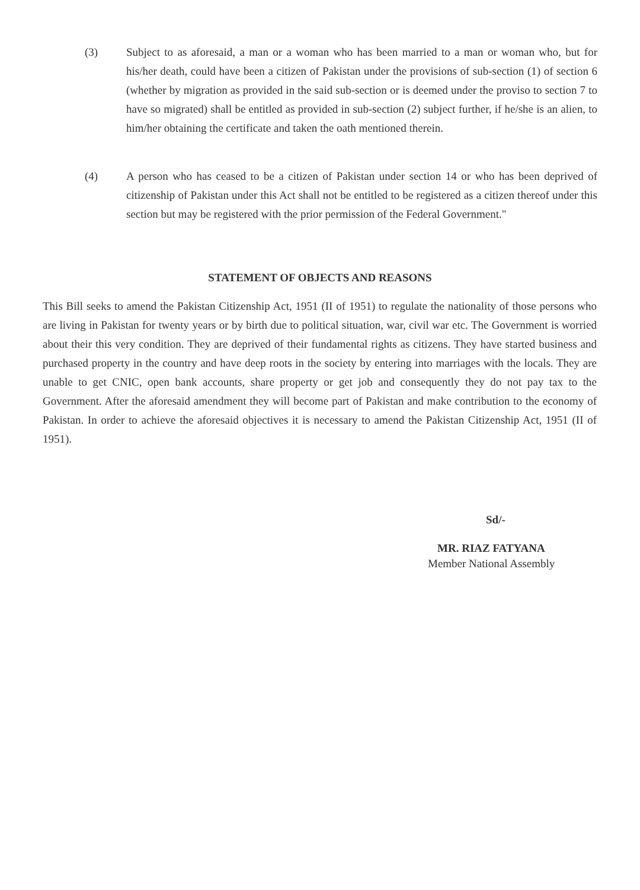(3) Subject to as aforesaid, a man or a woman who has been married to a man or woman who, but for his/her death, could have been a citizen of Pakistan under the provisions of sub-section (1) of section 6 (whether by migration as provided in the said sub-section or is deemed under the proviso to section 7 to have so migrated) shall be entitled as provided in sub-section (2) subject further, if he/she is an alien, to him/her obtaining the certificate and taken the oath mentioned therein.
(4) A person who has ceased to be a citizen of Pakistan under section 14 or who has been deprived of citizenship of Pakistan under this Act shall not be entitled to be registered as a citizen thereof under this section but may be registered with the prior permission of the Federal Government."
STATEMENT OF OBJECTS AND REASONS
This Bill seeks to amend the Pakistan Citizenship Act, 1951 (II of 1951) to regulate the nationality of those persons who are living in Pakistan for twenty years or by birth due to political situation, war, civil war etc. The Government is worried about their this very condition. They are deprived of their fundamental rights as citizens. They have started business and purchased property in the country and have deep roots in the society by entering into marriages with the locals. They are unable to get CNIC, open bank accounts, share property or get job and consequently they do not pay tax to the Government. After the aforesaid amendment they will become part of Pakistan and make contribution to the economy of Pakistan. In order to achieve the aforesaid objectives it is necessary to amend the Pakistan Citizenship Act, 1951 (II of 1951).
Sd/-
MR. RIAZ FATYANA
Member National Assembly